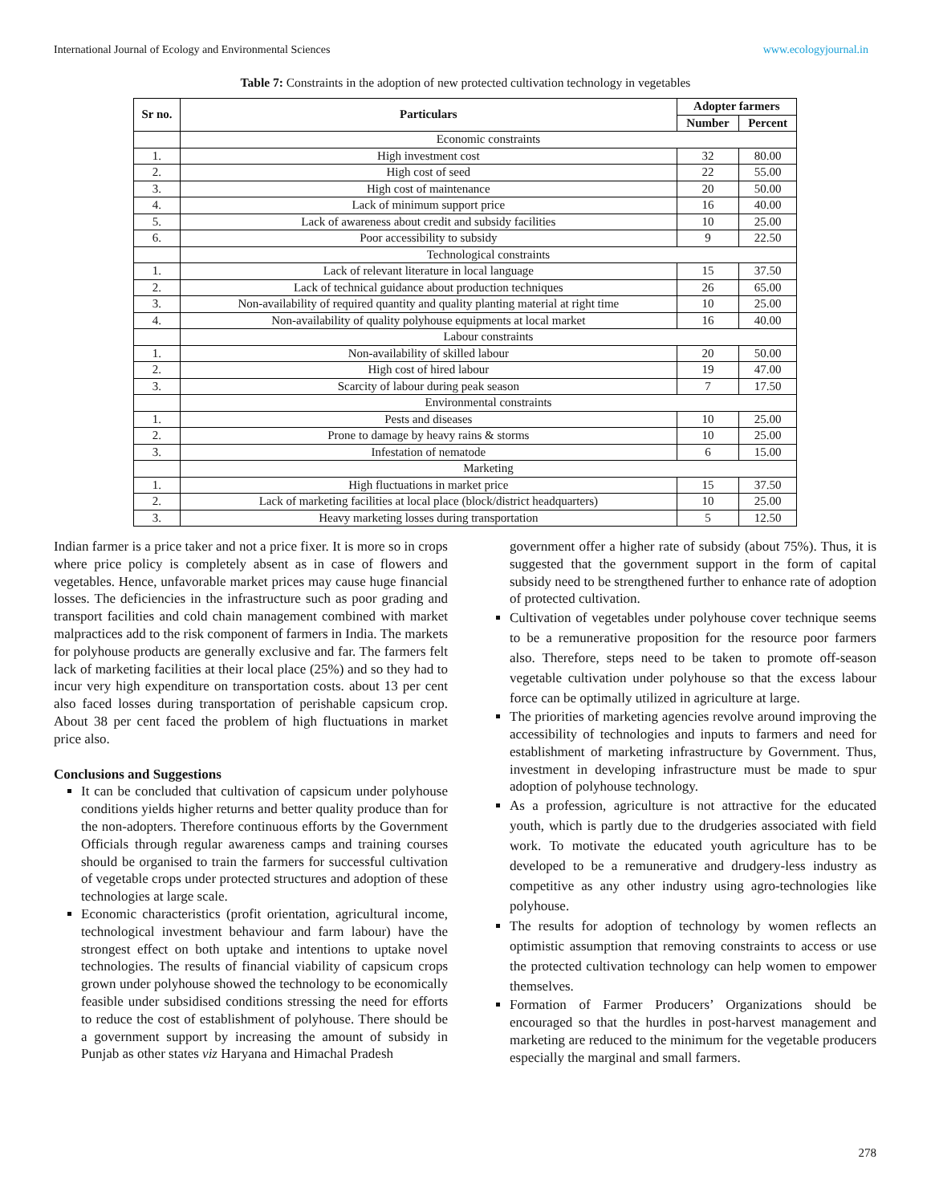International Journal of Ecology and Environmental Sciences www.ecologyjournal.in
Table 7: Constraints in the adoption of new protected cultivation technology in vegetables
| Sr no. | Particulars | Adopter farmers | |
| --- | --- | --- | --- |
| | | Number | Percent |
| | Economic constraints | | |
| 1. | High investment cost | 32 | 80.00 |
| 2. | High cost of seed | 22 | 55.00 |
| 3. | High cost of maintenance | 20 | 50.00 |
| 4. | Lack of minimum support price | 16 | 40.00 |
| 5. | Lack of awareness about credit and subsidy facilities | 10 | 25.00 |
| 6. | Poor accessibility to subsidy | 9 | 22.50 |
| | Technological constraints | | |
| 1. | Lack of relevant literature in local language | 15 | 37.50 |
| 2. | Lack of technical guidance about production techniques | 26 | 65.00 |
| 3. | Non-availability of required quantity and quality planting material at right time | 10 | 25.00 |
| 4. | Non-availability of quality polyhouse equipments at local market | 16 | 40.00 |
| | Labour constraints | | |
| 1. | Non-availability of skilled labour | 20 | 50.00 |
| 2. | High cost of hired labour | 19 | 47.00 |
| 3. | Scarcity of labour during peak season | 7 | 17.50 |
| | Environmental constraints | | |
| 1. | Pests and diseases | 10 | 25.00 |
| 2. | Prone to damage by heavy rains & storms | 10 | 25.00 |
| 3. | Infestation of nematode | 6 | 15.00 |
| | Marketing | | |
| 1. | High fluctuations in market price | 15 | 37.50 |
| 2. | Lack of marketing facilities at local place (block/district headquarters) | 10 | 25.00 |
| 3. | Heavy marketing losses during transportation | 5 | 12.50 |
Indian farmer is a price taker and not a price fixer. It is more so in crops where price policy is completely absent as in case of flowers and vegetables. Hence, unfavorable market prices may cause huge financial losses. The deficiencies in the infrastructure such as poor grading and transport facilities and cold chain management combined with market malpractices add to the risk component of farmers in India. The markets for polyhouse products are generally exclusive and far. The farmers felt lack of marketing facilities at their local place (25%) and so they had to incur very high expenditure on transportation costs. about 13 per cent also faced losses during transportation of perishable capsicum crop. About 38 per cent faced the problem of high fluctuations in market price also.
Conclusions and Suggestions
It can be concluded that cultivation of capsicum under polyhouse conditions yields higher returns and better quality produce than for the non-adopters. Therefore continuous efforts by the Government Officials through regular awareness camps and training courses should be organised to train the farmers for successful cultivation of vegetable crops under protected structures and adoption of these technologies at large scale.
Economic characteristics (profit orientation, agricultural income, technological investment behaviour and farm labour) have the strongest effect on both uptake and intentions to uptake novel technologies. The results of financial viability of capsicum crops grown under polyhouse showed the technology to be economically feasible under subsidised conditions stressing the need for efforts to reduce the cost of establishment of polyhouse. There should be a government support by increasing the amount of subsidy in Punjab as other states viz Haryana and Himachal Pradesh
government offer a higher rate of subsidy (about 75%). Thus, it is suggested that the government support in the form of capital subsidy need to be strengthened further to enhance rate of adoption of protected cultivation.
Cultivation of vegetables under polyhouse cover technique seems to be a remunerative proposition for the resource poor farmers also. Therefore, steps need to be taken to promote off-season vegetable cultivation under polyhouse so that the excess labour force can be optimally utilized in agriculture at large.
The priorities of marketing agencies revolve around improving the accessibility of technologies and inputs to farmers and need for establishment of marketing infrastructure by Government. Thus, investment in developing infrastructure must be made to spur adoption of polyhouse technology.
As a profession, agriculture is not attractive for the educated youth, which is partly due to the drudgeries associated with field work. To motivate the educated youth agriculture has to be developed to be a remunerative and drudgery-less industry as competitive as any other industry using agro-technologies like polyhouse.
The results for adoption of technology by women reflects an optimistic assumption that removing constraints to access or use the protected cultivation technology can help women to empower themselves.
Formation of Farmer Producers’ Organizations should be encouraged so that the hurdles in post-harvest management and marketing are reduced to the minimum for the vegetable producers especially the marginal and small farmers.
278